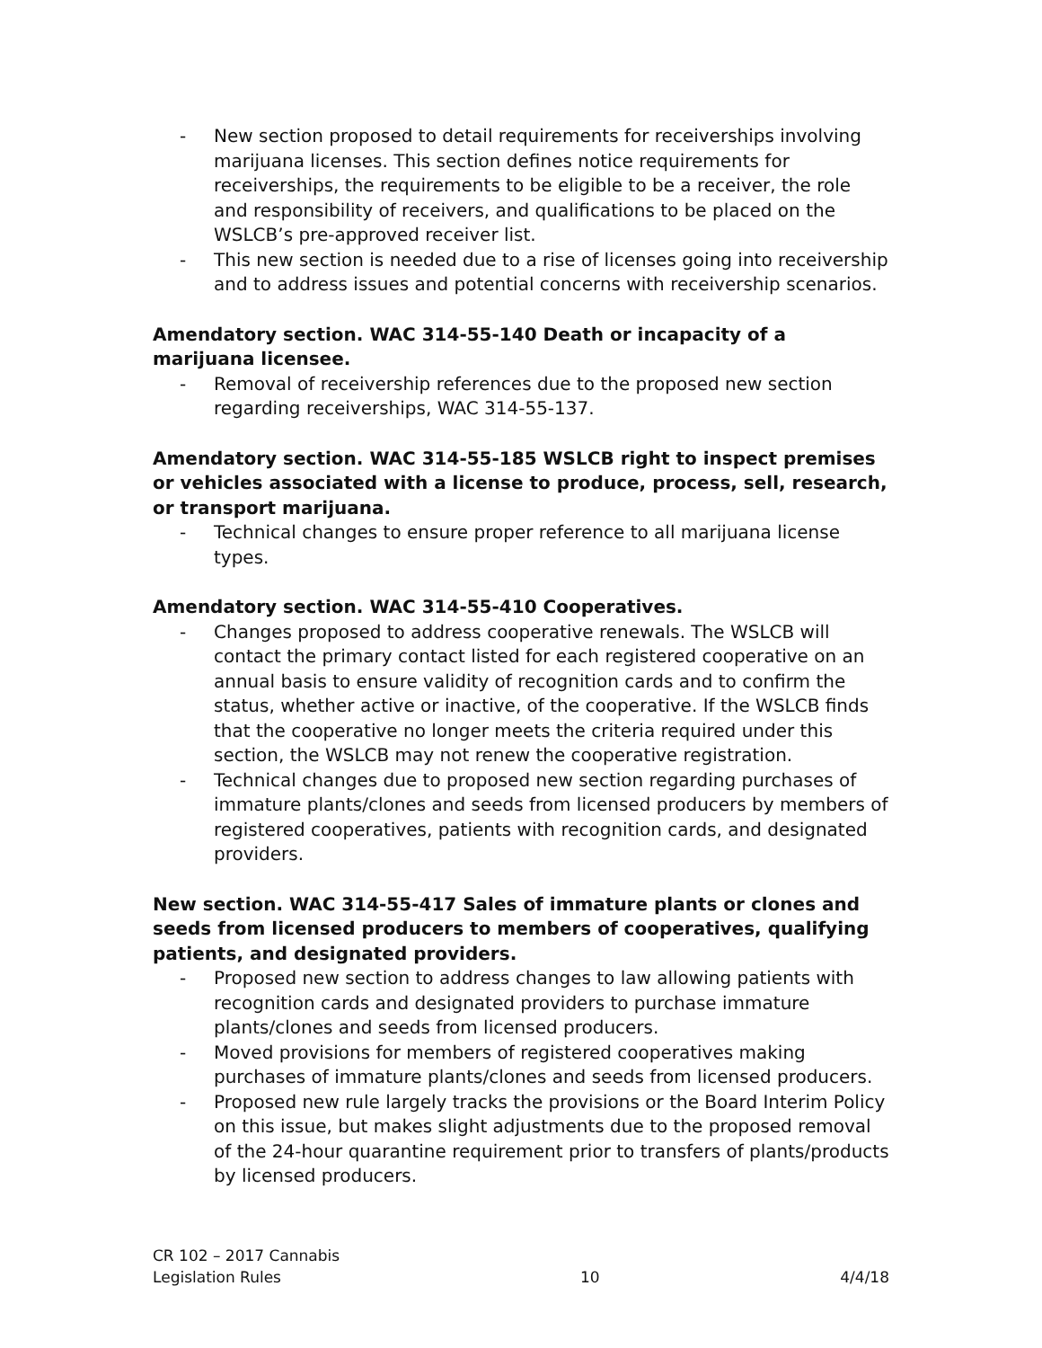- New section proposed to detail requirements for receiverships involving marijuana licenses. This section defines notice requirements for receiverships, the requirements to be eligible to be a receiver, the role and responsibility of receivers, and qualifications to be placed on the WSLCB’s pre-approved receiver list.
- This new section is needed due to a rise of licenses going into receivership and to address issues and potential concerns with receivership scenarios.
Amendatory section. WAC 314-55-140 Death or incapacity of a marijuana licensee.
- Removal of receivership references due to the proposed new section regarding receiverships, WAC 314-55-137.
Amendatory section. WAC 314-55-185 WSLCB right to inspect premises or vehicles associated with a license to produce, process, sell, research, or transport marijuana.
- Technical changes to ensure proper reference to all marijuana license types.
Amendatory section. WAC 314-55-410 Cooperatives.
- Changes proposed to address cooperative renewals. The WSLCB will contact the primary contact listed for each registered cooperative on an annual basis to ensure validity of recognition cards and to confirm the status, whether active or inactive, of the cooperative. If the WSLCB finds that the cooperative no longer meets the criteria required under this section, the WSLCB may not renew the cooperative registration.
- Technical changes due to proposed new section regarding purchases of immature plants/clones and seeds from licensed producers by members of registered cooperatives, patients with recognition cards, and designated providers.
New section. WAC 314-55-417 Sales of immature plants or clones and seeds from licensed producers to members of cooperatives, qualifying patients, and designated providers.
- Proposed new section to address changes to law allowing patients with recognition cards and designated providers to purchase immature plants/clones and seeds from licensed producers.
- Moved provisions for members of registered cooperatives making purchases of immature plants/clones and seeds from licensed producers.
- Proposed new rule largely tracks the provisions or the Board Interim Policy on this issue, but makes slight adjustments due to the proposed removal of the 24-hour quarantine requirement prior to transfers of plants/products by licensed producers.
CR 102 – 2017 Cannabis
Legislation Rules 10 4/4/18